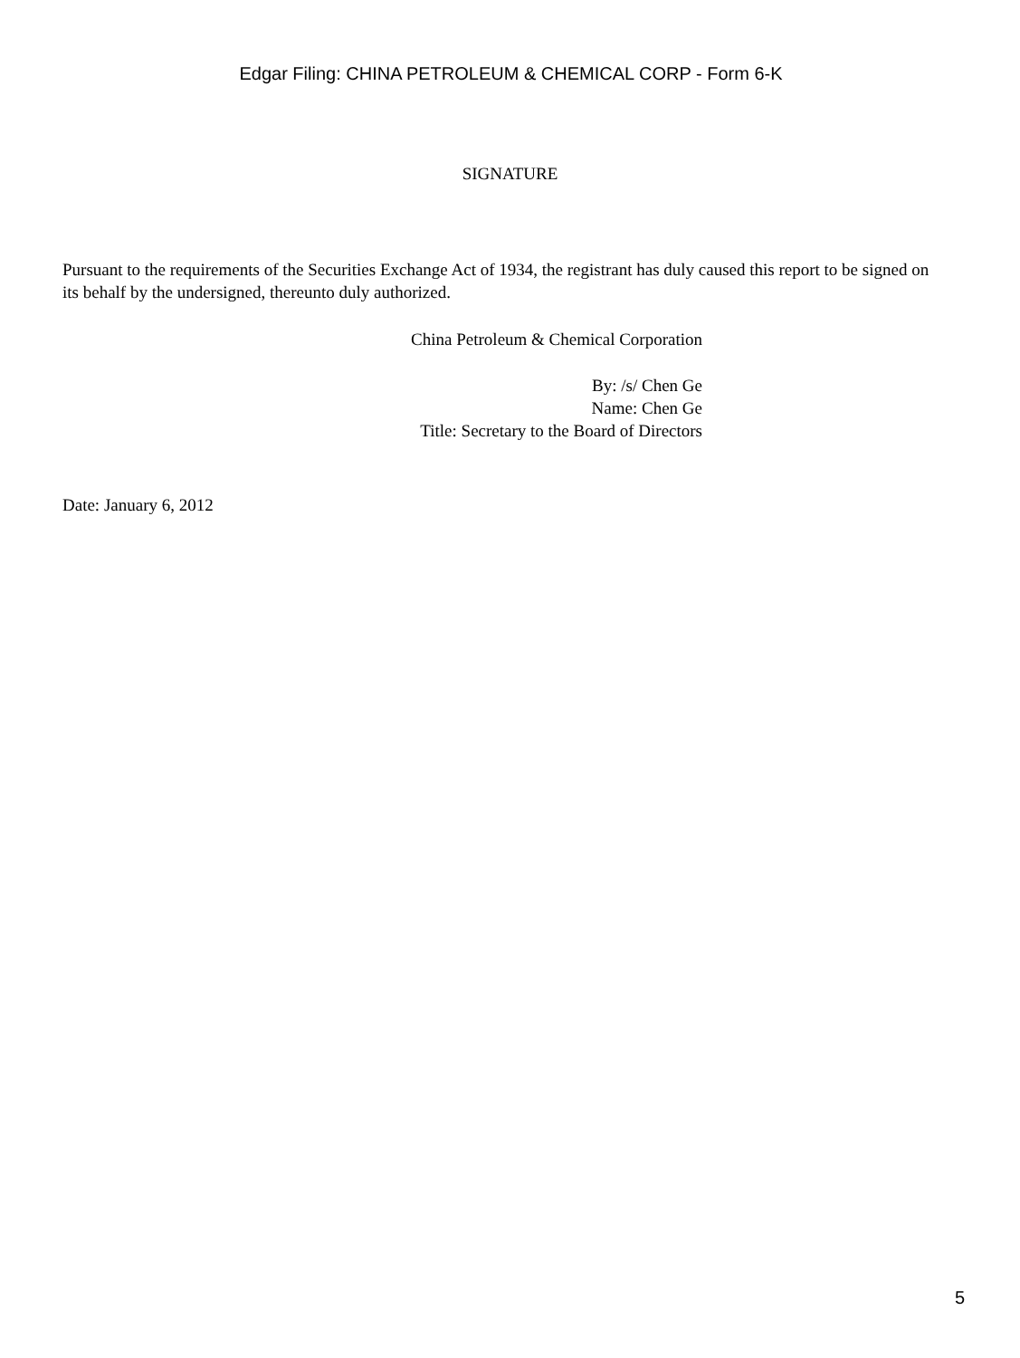Edgar Filing: CHINA PETROLEUM & CHEMICAL CORP - Form 6-K
SIGNATURE
Pursuant to the requirements of the Securities Exchange Act of 1934, the registrant has duly caused this report to be signed on its behalf by the undersigned, thereunto duly authorized.
China Petroleum & Chemical Corporation
By: /s/ Chen Ge
Name: Chen Ge
Title: Secretary to the Board of Directors
Date: January 6, 2012
5